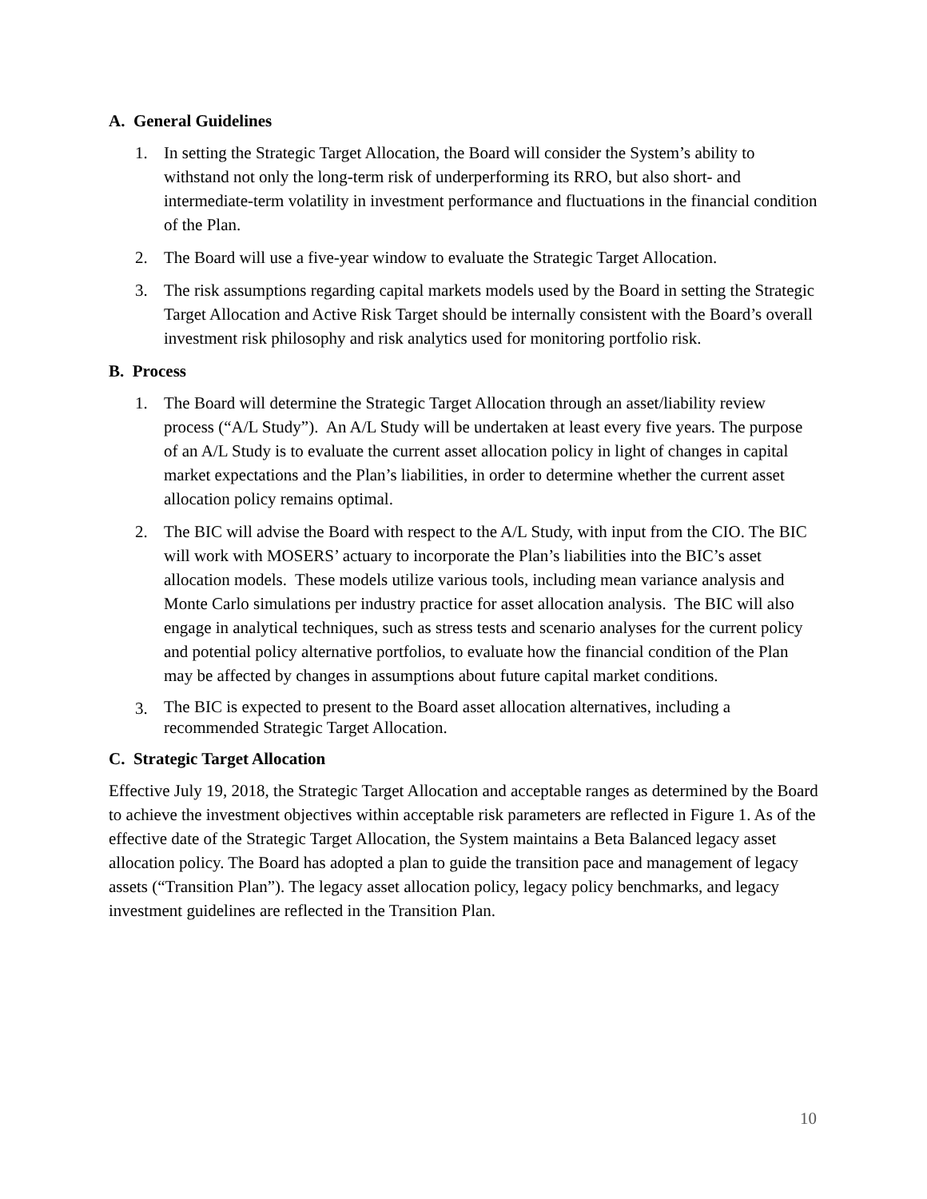A. General Guidelines
1. In setting the Strategic Target Allocation, the Board will consider the System’s ability to withstand not only the long-term risk of underperforming its RRO, but also short- and intermediate-term volatility in investment performance and fluctuations in the financial condition of the Plan.
2. The Board will use a five-year window to evaluate the Strategic Target Allocation.
3. The risk assumptions regarding capital markets models used by the Board in setting the Strategic Target Allocation and Active Risk Target should be internally consistent with the Board’s overall investment risk philosophy and risk analytics used for monitoring portfolio risk.
B. Process
1. The Board will determine the Strategic Target Allocation through an asset/liability review process (“A/L Study”). An A/L Study will be undertaken at least every five years. The purpose of an A/L Study is to evaluate the current asset allocation policy in light of changes in capital market expectations and the Plan’s liabilities, in order to determine whether the current asset allocation policy remains optimal.
2. The BIC will advise the Board with respect to the A/L Study, with input from the CIO. The BIC will work with MOSERS’ actuary to incorporate the Plan’s liabilities into the BIC’s asset allocation models. These models utilize various tools, including mean variance analysis and Monte Carlo simulations per industry practice for asset allocation analysis. The BIC will also engage in analytical techniques, such as stress tests and scenario analyses for the current policy and potential policy alternative portfolios, to evaluate how the financial condition of the Plan may be affected by changes in assumptions about future capital market conditions.
3.
The BIC is expected to present to the Board asset allocation alternatives, including a recommended Strategic Target Allocation.
C. Strategic Target Allocation
Effective July 19, 2018, the Strategic Target Allocation and acceptable ranges as determined by the Board to achieve the investment objectives within acceptable risk parameters are reflected in Figure 1. As of the effective date of the Strategic Target Allocation, the System maintains a Beta Balanced legacy asset allocation policy. The Board has adopted a plan to guide the transition pace and management of legacy assets (“Transition Plan”). The legacy asset allocation policy, legacy policy benchmarks, and legacy investment guidelines are reflected in the Transition Plan.
10